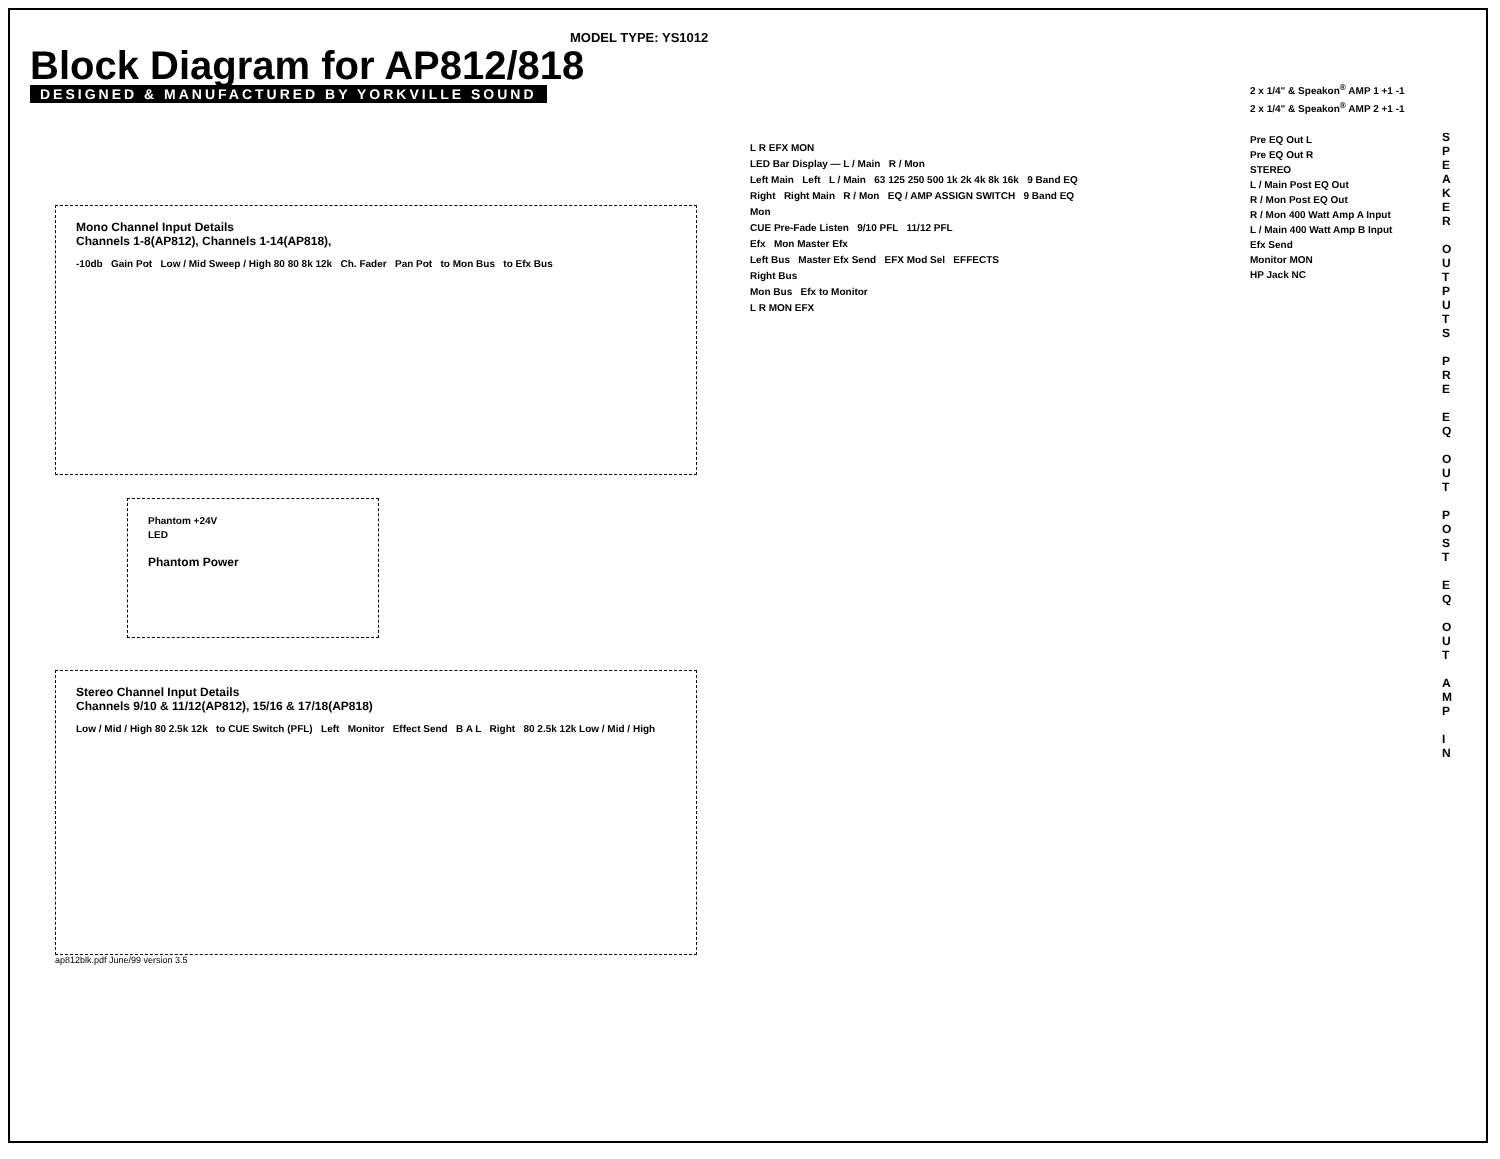MODEL TYPE: YS1012
Block Diagram for AP812/818
DESIGNED & MANUFACTURED BY YORKVILLE SOUND
Mono Channel Input Details
Channels 1-8(AP812), Channels 1-14(AP818),
-10db Gain Pot Low / Mid Sweep / High 80 80 8k 12k Ch. Fader Pan Pot to Mon Bus to Efx Bus
Phantom +24V
LED
Phantom Power
Stereo Channel Input Details
Channels 9/10 & 11/12(AP812), 15/16 & 17/18(AP818)
Low / Mid / High 80 2.5k 12k to CUE Switch (PFL) Left Monitor Effect Send B A L Right 80 2.5k 12k Low / Mid / High
ap812blk.pdf June/99 version 3.5
L R EFX MON
LED Bar Display — L / Main R / Mon
Left Main Left L / Main 63 125 250 500 1k 2k 4k 8k 16k 9 Band EQ
Right Right Main R / Mon EQ / AMP ASSIGN SWITCH 9 Band EQ
Mon
CUE Pre-Fade Listen 9/10 PFL 11/12 PFL
Efx Mon Master Efx
Left Bus Master Efx Send EFX Mod Sel EFFECTS
Right Bus
Mon Bus Efx to Monitor
L R MON EFX
2 x 1/4" & Speakon<sup>®</sup> AMP 1 +1 -1
2 x 1/4" & Speakon<sup>®</sup> AMP 2 +1 -1
Pre EQ Out L
Pre EQ Out R
STEREO
L / Main Post EQ Out
R / Mon Post EQ Out
R / Mon 400 Watt Amp A Input
L / Main 400 Watt Amp B Input
Efx Send
Monitor MON
HP Jack NC
S P E A K E R
O U T P U T S
P R E
E Q
O U T
P O S T
E Q
O U T
A M P
I N